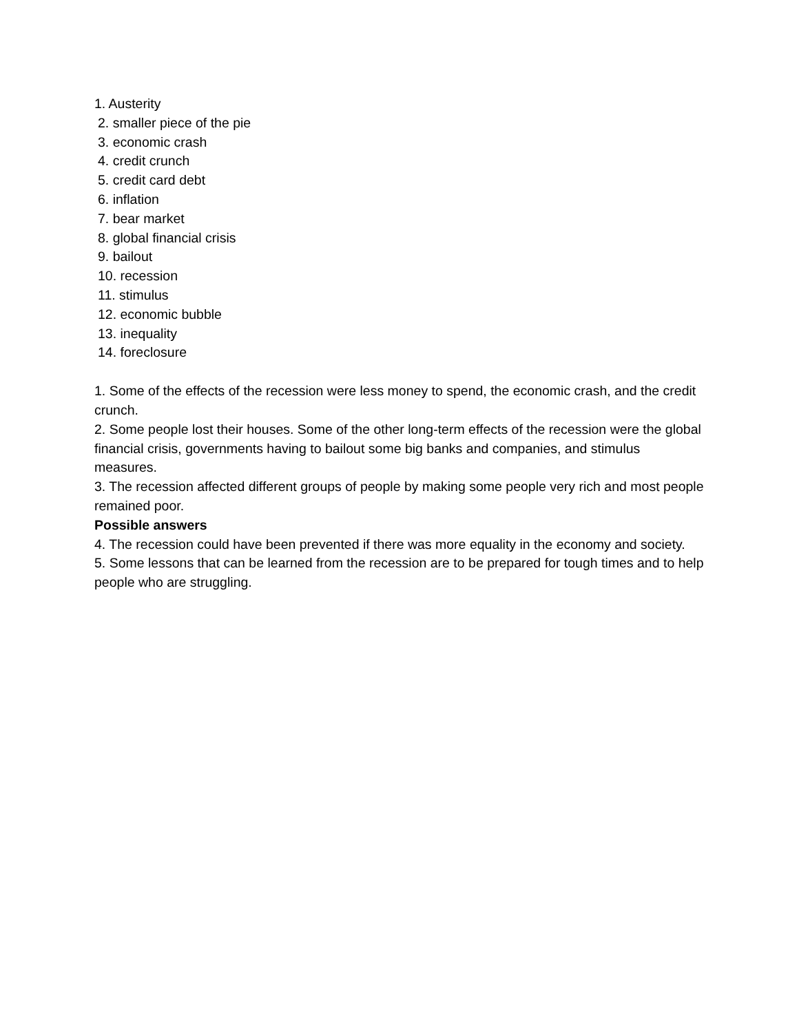1. Austerity
2. smaller piece of the pie
3. economic crash
4. credit crunch
5. credit card debt
6. inflation
7. bear market
8. global financial crisis
9. bailout
10. recession
11. stimulus
12. economic bubble
13. inequality
14. foreclosure
1. Some of the effects of the recession were less money to spend, the economic crash, and the credit crunch.
2. Some people lost their houses. Some of the other long-term effects of the recession were the global financial crisis, governments having to bailout some big banks and companies, and stimulus measures.
3. The recession affected different groups of people by making some people very rich and most people remained poor.
Possible answers
4. The recession could have been prevented if there was more equality in the economy and society.
5. Some lessons that can be learned from the recession are to be prepared for tough times and to help people who are struggling.